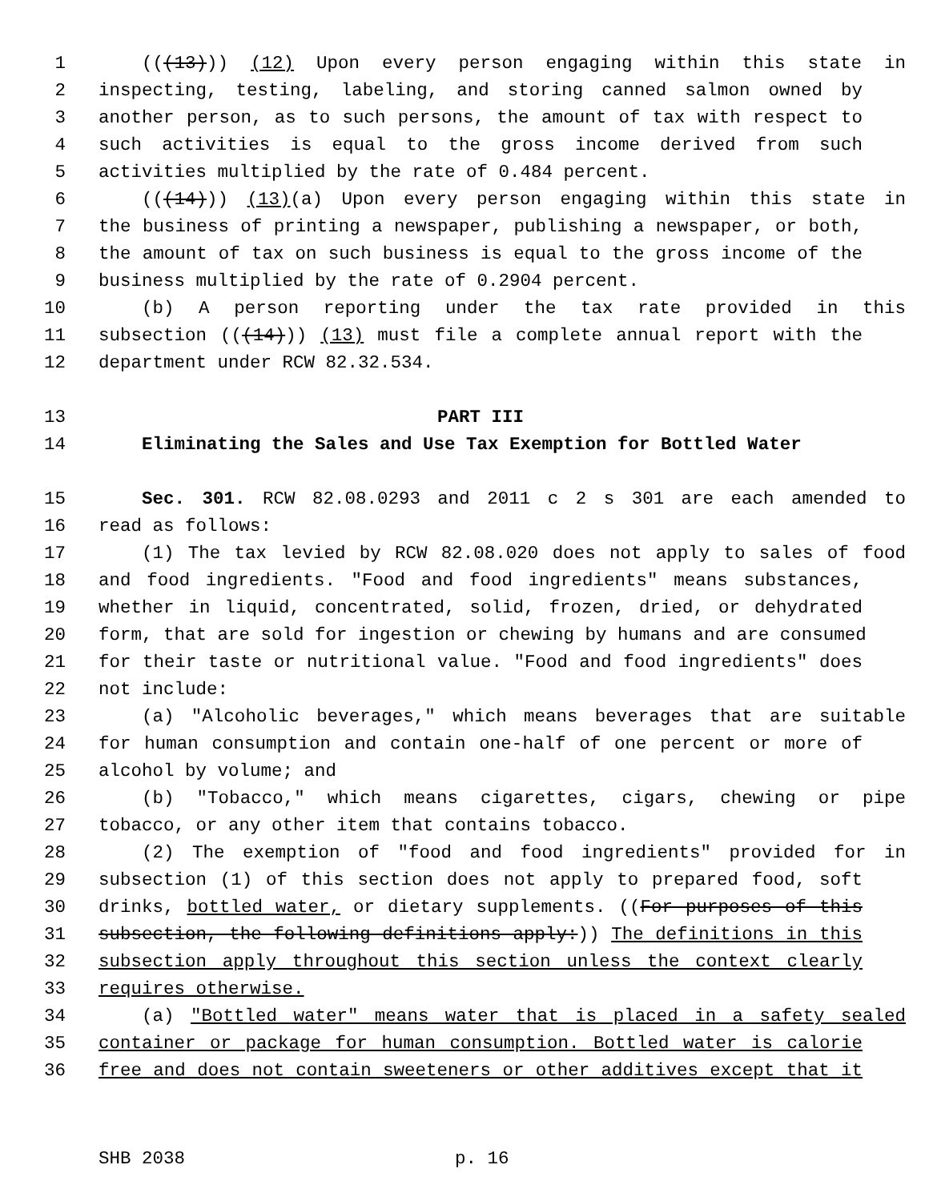1 (((13))) (12) Upon every person engaging within this state in
2 inspecting, testing, labeling, and storing canned salmon owned by
3 another person, as to such persons, the amount of tax with respect to
4 such activities is equal to the gross income derived from such
5 activities multiplied by the rate of 0.484 percent.
6 (((14))) (13)(a) Upon every person engaging within this state in
7 the business of printing a newspaper, publishing a newspaper, or both,
8 the amount of tax on such business is equal to the gross income of the
9 business multiplied by the rate of 0.2904 percent.
10 (b) A person reporting under the tax rate provided in this
11 subsection (((14))) (13) must file a complete annual report with the
12 department under RCW 82.32.534.
13 PART III
14 Eliminating the Sales and Use Tax Exemption for Bottled Water
15 Sec. 301. RCW 82.08.0293 and 2011 c 2 s 301 are each amended to
16 read as follows:
17 (1) The tax levied by RCW 82.08.020 does not apply to sales of food
18 and food ingredients. "Food and food ingredients" means substances,
19 whether in liquid, concentrated, solid, frozen, dried, or dehydrated
20 form, that are sold for ingestion or chewing by humans and are consumed
21 for their taste or nutritional value. "Food and food ingredients" does
22 not include:
23 (a) "Alcoholic beverages," which means beverages that are suitable
24 for human consumption and contain one-half of one percent or more of
25 alcohol by volume; and
26 (b) "Tobacco," which means cigarettes, cigars, chewing or pipe
27 tobacco, or any other item that contains tobacco.
28 (2) The exemption of "food and food ingredients" provided for in
29 subsection (1) of this section does not apply to prepared food, soft
30 drinks, bottled water, or dietary supplements. ((For purposes of this
31 subsection, the following definitions apply:)) The definitions in this
32 subsection apply throughout this section unless the context clearly
33 requires otherwise.
34 (a) "Bottled water" means water that is placed in a safety sealed
35 container or package for human consumption. Bottled water is calorie
36 free and does not contain sweeteners or other additives except that it
SHB 2038 p. 16